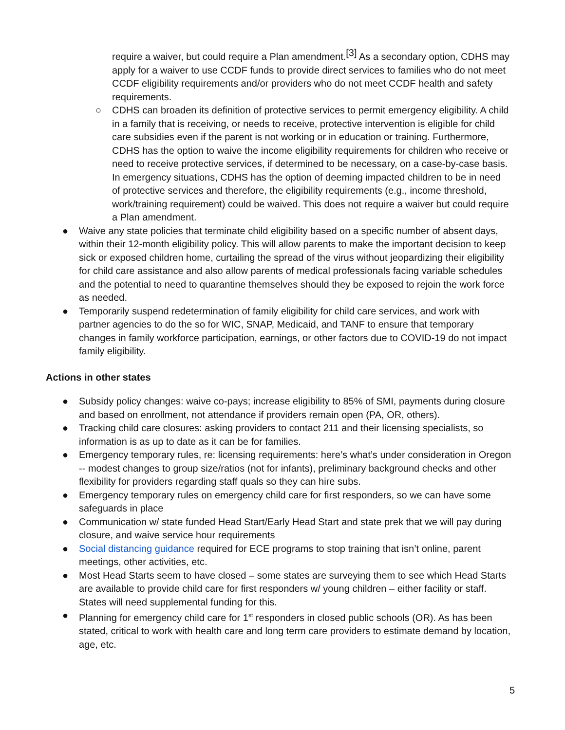require a waiver, but could require a Plan amendment.[3] As a secondary option, CDHS may apply for a waiver to use CCDF funds to provide direct services to families who do not meet CCDF eligibility requirements and/or providers who do not meet CCDF health and safety requirements.
○ CDHS can broaden its definition of protective services to permit emergency eligibility. A child in a family that is receiving, or needs to receive, protective intervention is eligible for child care subsidies even if the parent is not working or in education or training. Furthermore, CDHS has the option to waive the income eligibility requirements for children who receive or need to receive protective services, if determined to be necessary, on a case-by-case basis. In emergency situations, CDHS has the option of deeming impacted children to be in need of protective services and therefore, the eligibility requirements (e.g., income threshold, work/training requirement) could be waived. This does not require a waiver but could require a Plan amendment.
● Waive any state policies that terminate child eligibility based on a specific number of absent days, within their 12-month eligibility policy. This will allow parents to make the important decision to keep sick or exposed children home, curtailing the spread of the virus without jeopardizing their eligibility for child care assistance and also allow parents of medical professionals facing variable schedules and the potential to need to quarantine themselves should they be exposed to rejoin the work force as needed.
● Temporarily suspend redetermination of family eligibility for child care services, and work with partner agencies to do the so for WIC, SNAP, Medicaid, and TANF to ensure that temporary changes in family workforce participation, earnings, or other factors due to COVID-19 do not impact family eligibility.
Actions in other states
● Subsidy policy changes: waive co-pays; increase eligibility to 85% of SMI, payments during closure and based on enrollment, not attendance if providers remain open (PA, OR, others).
● Tracking child care closures: asking providers to contact 211 and their licensing specialists, so information is as up to date as it can be for families.
● Emergency temporary rules, re: licensing requirements: here’s what’s under consideration in Oregon -- modest changes to group size/ratios (not for infants), preliminary background checks and other flexibility for providers regarding staff quals so they can hire subs.
● Emergency temporary rules on emergency child care for first responders, so we can have some safeguards in place
● Communication w/ state funded Head Start/Early Head Start and state prek that we will pay during closure, and waive service hour requirements
● Social distancing guidance required for ECE programs to stop training that isn’t online, parent meetings, other activities, etc.
● Most Head Starts seem to have closed – some states are surveying them to see which Head Starts are available to provide child care for first responders w/ young children – either facility or staff. States will need supplemental funding for this.
● Planning for emergency child care for 1<sup>st</sup> responders in closed public schools (OR). As has been stated, critical to work with health care and long term care providers to estimate demand by location, age, etc.
5